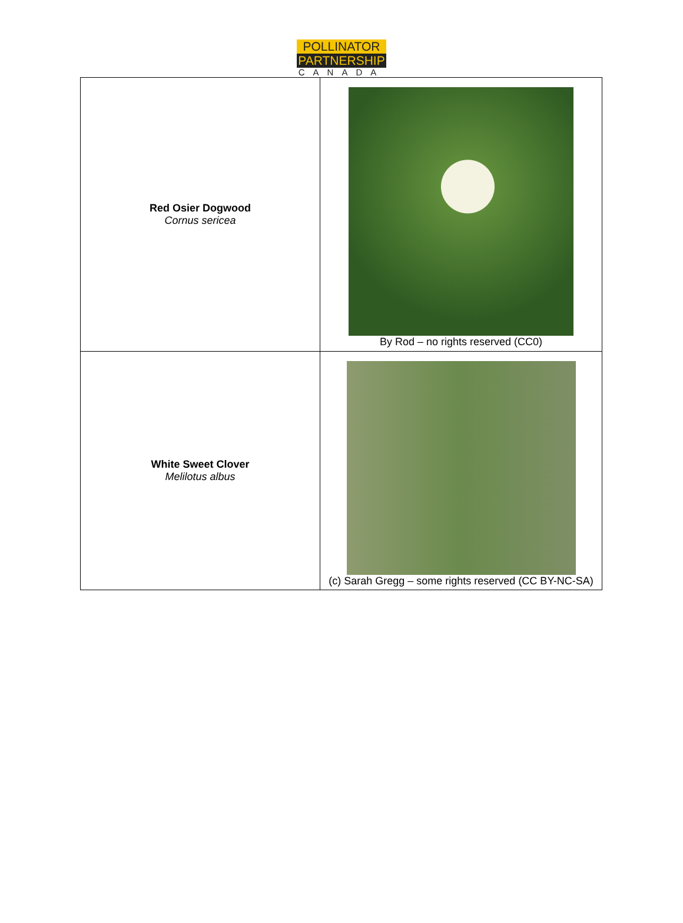POLLINATOR
PARTNERSHIP
CANADA
| Red Osier Dogwood Cornus sericea | By Rod – no rights reserved (CC0) |
| White Sweet Clover Melilotus albus | (c) Sarah Gregg – some rights reserved (CC BY-NC-SA) |